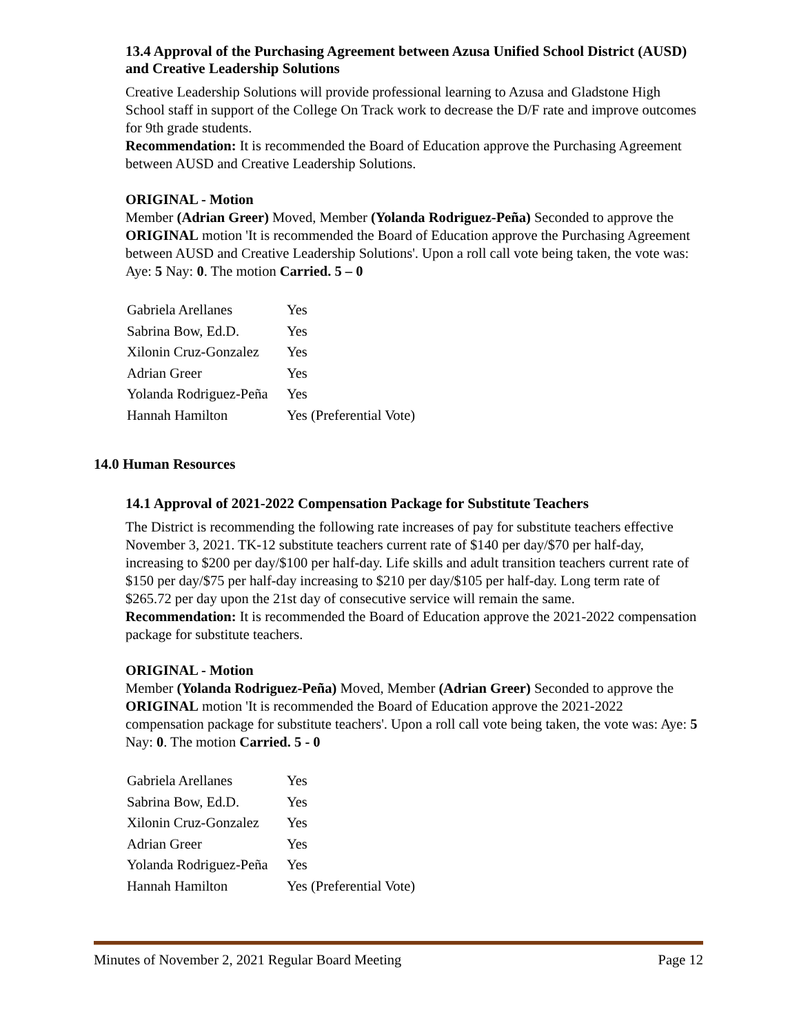13.4 Approval of the Purchasing Agreement between Azusa Unified School District (AUSD) and Creative Leadership Solutions
Creative Leadership Solutions will provide professional learning to Azusa and Gladstone High School staff in support of the College On Track work to decrease the D/F rate and improve outcomes for 9th grade students.
Recommendation: It is recommended the Board of Education approve the Purchasing Agreement between AUSD and Creative Leadership Solutions.
ORIGINAL - Motion
Member (Adrian Greer) Moved, Member (Yolanda Rodriguez-Peña) Seconded to approve the ORIGINAL motion 'It is recommended the Board of Education approve the Purchasing Agreement between AUSD and Creative Leadership Solutions'. Upon a roll call vote being taken, the vote was: Aye: 5 Nay: 0. The motion Carried. 5 – 0
| Gabriela Arellanes | Yes |
| Sabrina Bow, Ed.D. | Yes |
| Xilonin Cruz-Gonzalez | Yes |
| Adrian Greer | Yes |
| Yolanda Rodriguez-Peña | Yes |
| Hannah Hamilton | Yes (Preferential Vote) |
14.0 Human Resources
14.1 Approval of 2021-2022 Compensation Package for Substitute Teachers
The District is recommending the following rate increases of pay for substitute teachers effective November 3, 2021. TK-12 substitute teachers current rate of $140 per day/$70 per half-day, increasing to $200 per day/$100 per half-day. Life skills and adult transition teachers current rate of $150 per day/$75 per half-day increasing to $210 per day/$105 per half-day. Long term rate of $265.72 per day upon the 21st day of consecutive service will remain the same.
Recommendation: It is recommended the Board of Education approve the 2021-2022 compensation package for substitute teachers.
ORIGINAL - Motion
Member (Yolanda Rodriguez-Peña) Moved, Member (Adrian Greer) Seconded to approve the ORIGINAL motion 'It is recommended the Board of Education approve the 2021-2022 compensation package for substitute teachers'. Upon a roll call vote being taken, the vote was: Aye: 5 Nay: 0. The motion Carried. 5 - 0
| Gabriela Arellanes | Yes |
| Sabrina Bow, Ed.D. | Yes |
| Xilonin Cruz-Gonzalez | Yes |
| Adrian Greer | Yes |
| Yolanda Rodriguez-Peña | Yes |
| Hannah Hamilton | Yes (Preferential Vote) |
Minutes of November 2, 2021 Regular Board Meeting Page 12